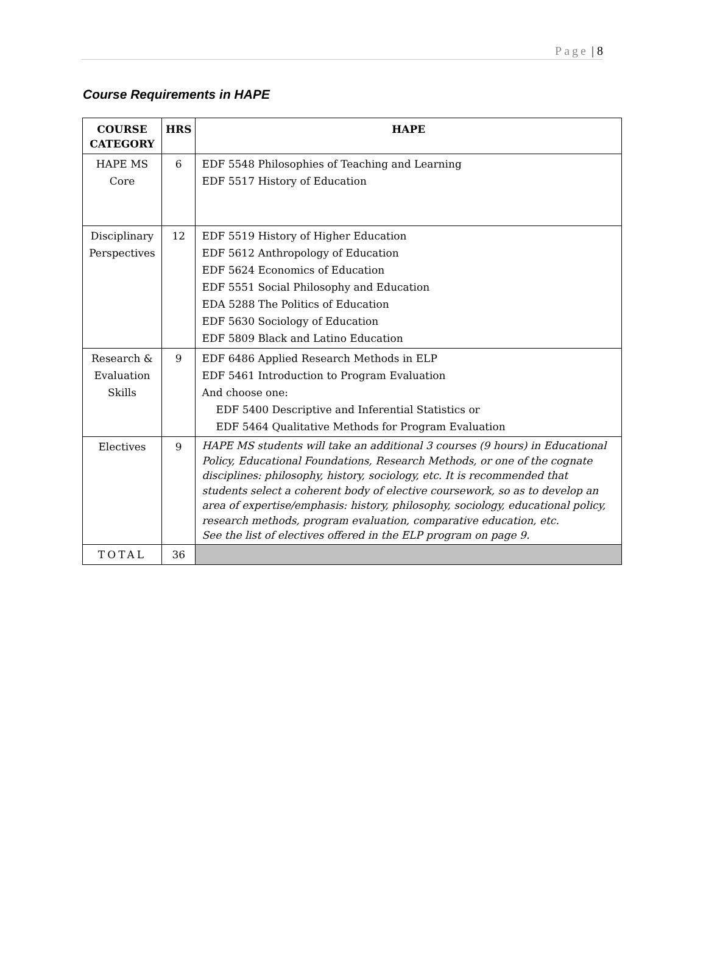Page | 8
Course Requirements in HAPE
| COURSE CATEGORY | HRS | HAPE |
| --- | --- | --- |
| HAPE MS Core | 6 | EDF 5548 Philosophies of Teaching and Learning EDF 5517 History of Education |
| Disciplinary Perspectives | 12 | EDF 5519 History of Higher Education EDF 5612 Anthropology of Education EDF 5624 Economics of Education EDF 5551 Social Philosophy and Education EDA 5288 The Politics of Education EDF 5630 Sociology of Education EDF 5809 Black and Latino Education |
| Research & Evaluation Skills | 9 | EDF 6486 Applied Research Methods in ELP EDF 5461 Introduction to Program Evaluation And choose one: EDF 5400 Descriptive and Inferential Statistics or EDF 5464 Qualitative Methods for Program Evaluation |
| Electives | 9 | HAPE MS students will take an additional 3 courses (9 hours) in Educational Policy, Educational Foundations, Research Methods, or one of the cognate disciplines: philosophy, history, sociology, etc. It is recommended that students select a coherent body of elective coursework, so as to develop an area of expertise/emphasis: history, philosophy, sociology, educational policy, research methods, program evaluation, comparative education, etc. See the list of electives offered in the ELP program on page 9. |
| TOTAL | 36 | |